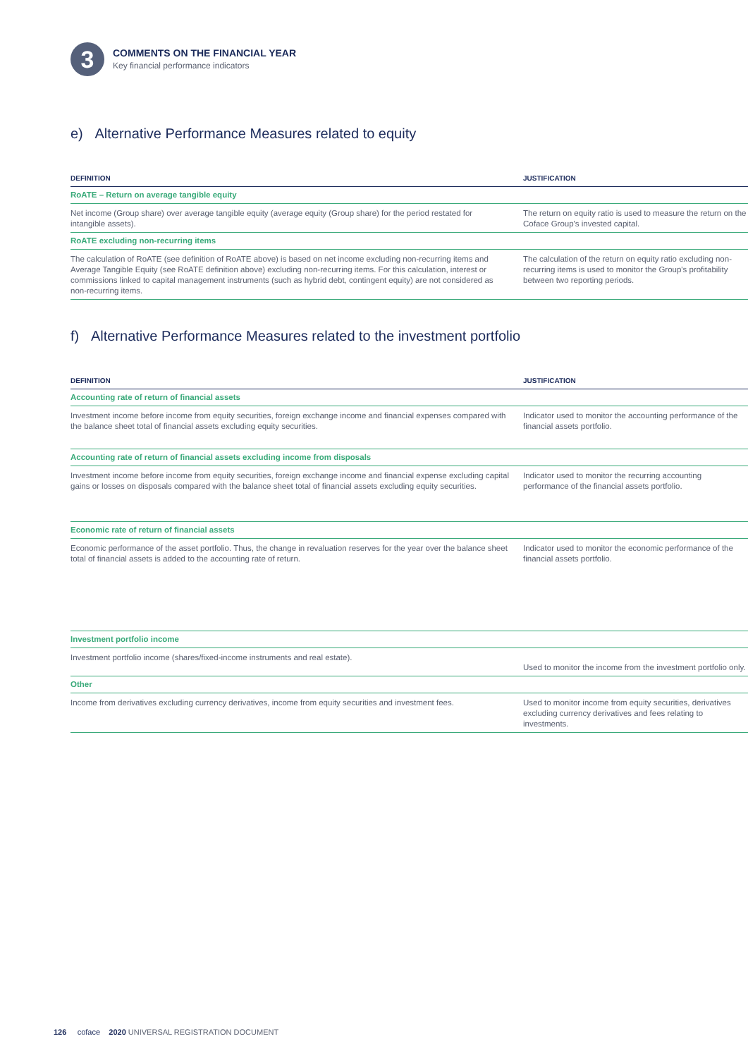3
COMMENTS ON THE FINANCIAL YEAR
Key financial performance indicators
e) Alternative Performance Measures related to equity
| DEFINITION | JUSTIFICATION |
| --- | --- |
| RoATE – Return on average tangible equity | |
| Net income (Group share) over average tangible equity (average equity (Group share) for the period restated for intangible assets). | The return on equity ratio is used to measure the return on the Coface Group's invested capital. |
| RoATE excluding non-recurring items | |
| The calculation of RoATE (see definition of RoATE above) is based on net income excluding non-recurring items and Average Tangible Equity (see RoATE definition above) excluding non-recurring items. For this calculation, interest or commissions linked to capital management instruments (such as hybrid debt, contingent equity) are not considered as non-recurring items. | The calculation of the return on equity ratio excluding non-recurring items is used to monitor the Group's profitability between two reporting periods. |
f) Alternative Performance Measures related to the investment portfolio
| DEFINITION | JUSTIFICATION |
| --- | --- |
| Accounting rate of return of financial assets | |
| Investment income before income from equity securities, foreign exchange income and financial expenses compared with the balance sheet total of financial assets excluding equity securities. | Indicator used to monitor the accounting performance of the financial assets portfolio. |
| Accounting rate of return of financial assets excluding income from disposals | |
| Investment income before income from equity securities, foreign exchange income and financial expense excluding capital gains or losses on disposals compared with the balance sheet total of financial assets excluding equity securities. | Indicator used to monitor the recurring accounting performance of the financial assets portfolio. |
| Economic rate of return of financial assets | |
| Economic performance of the asset portfolio. Thus, the change in revaluation reserves for the year over the balance sheet total of financial assets is added to the accounting rate of return. | Indicator used to monitor the economic performance of the financial assets portfolio. |
| Investment portfolio income | |
| Investment portfolio income (shares/fixed-income instruments and real estate). | Used to monitor the income from the investment portfolio only. |
| Other | |
| Income from derivatives excluding currency derivatives, income from equity securities and investment fees. | Used to monitor income from equity securities, derivatives excluding currency derivatives and fees relating to investments. |
126 coface 2020 UNIVERSAL REGISTRATION DOCUMENT